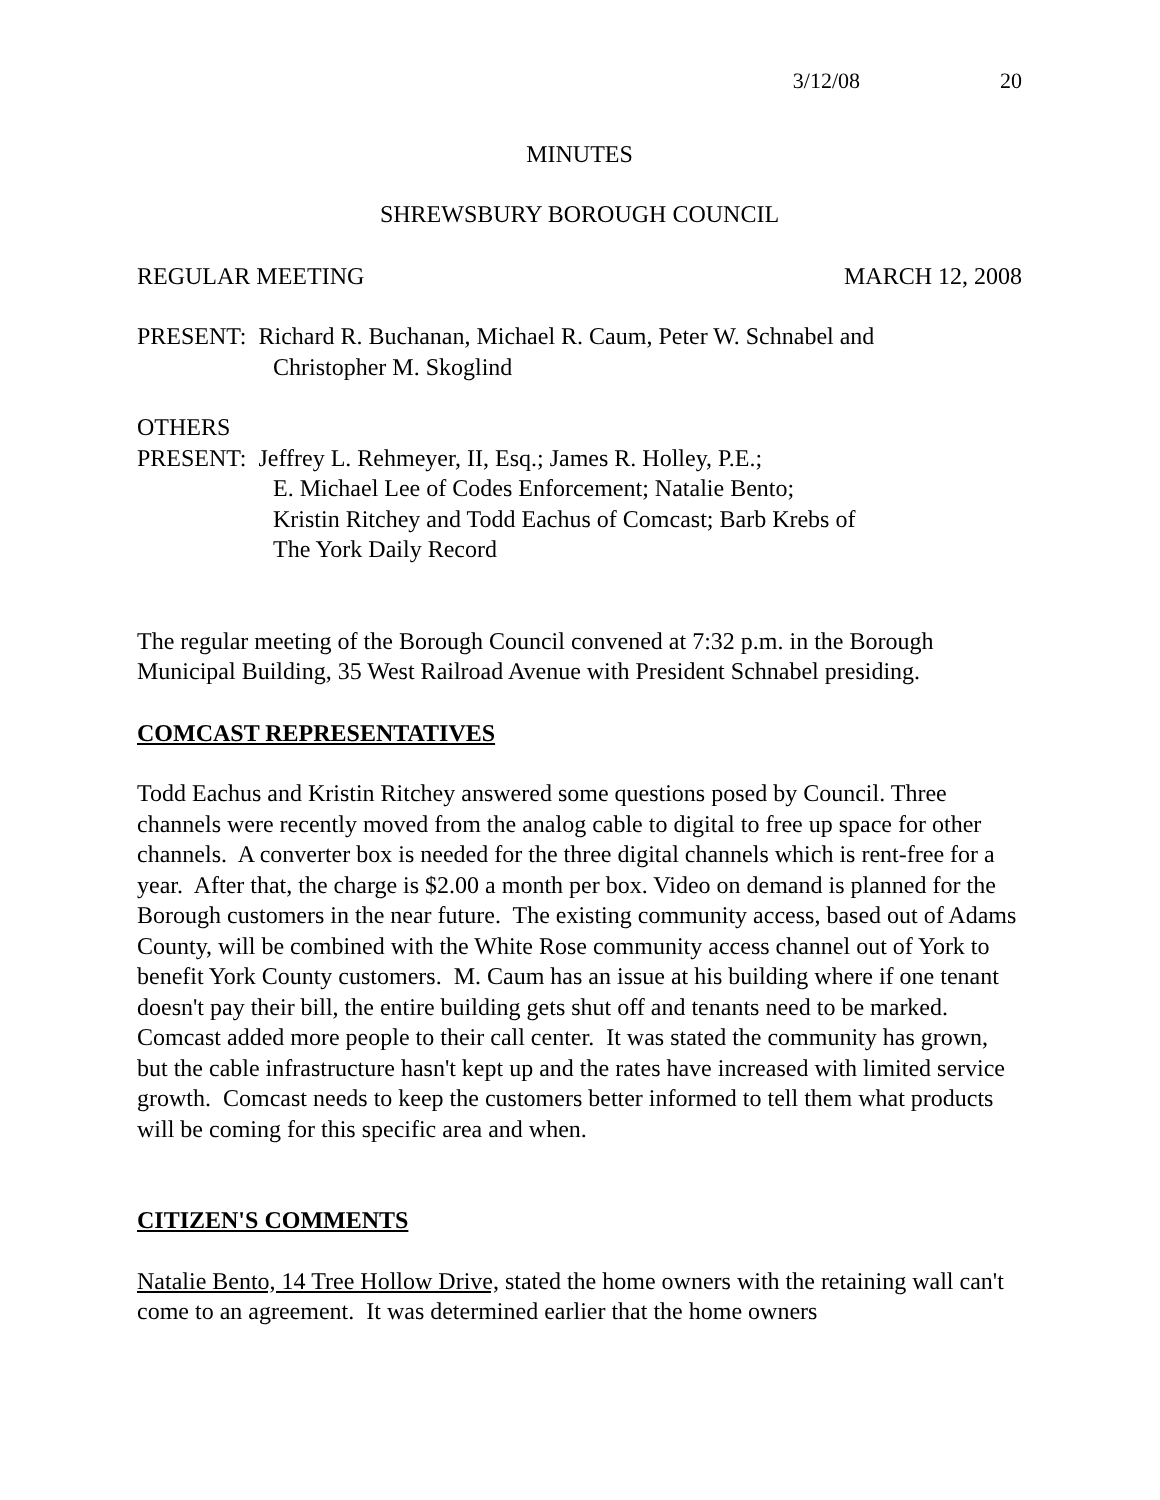3/12/08 20
MINUTES
SHREWSBURY BOROUGH COUNCIL
REGULAR MEETING MARCH 12, 2008
PRESENT: Richard R. Buchanan, Michael R. Caum, Peter W. Schnabel and
Christopher M. Skoglind
OTHERS
PRESENT: Jeffrey L. Rehmeyer, II, Esq.; James R. Holley, P.E.;
E. Michael Lee of Codes Enforcement; Natalie Bento;
Kristin Ritchey and Todd Eachus of Comcast; Barb Krebs of
The York Daily Record
The regular meeting of the Borough Council convened at 7:32 p.m. in the Borough Municipal Building, 35 West Railroad Avenue with President Schnabel presiding.
COMCAST REPRESENTATIVES
Todd Eachus and Kristin Ritchey answered some questions posed by Council. Three channels were recently moved from the analog cable to digital to free up space for other channels. A converter box is needed for the three digital channels which is rent-free for a year. After that, the charge is $2.00 a month per box. Video on demand is planned for the Borough customers in the near future. The existing community access, based out of Adams County, will be combined with the White Rose community access channel out of York to benefit York County customers. M. Caum has an issue at his building where if one tenant doesn't pay their bill, the entire building gets shut off and tenants need to be marked. Comcast added more people to their call center. It was stated the community has grown, but the cable infrastructure hasn't kept up and the rates have increased with limited service growth. Comcast needs to keep the customers better informed to tell them what products will be coming for this specific area and when.
CITIZEN'S COMMENTS
Natalie Bento, 14 Tree Hollow Drive, stated the home owners with the retaining wall can't come to an agreement. It was determined earlier that the home owners